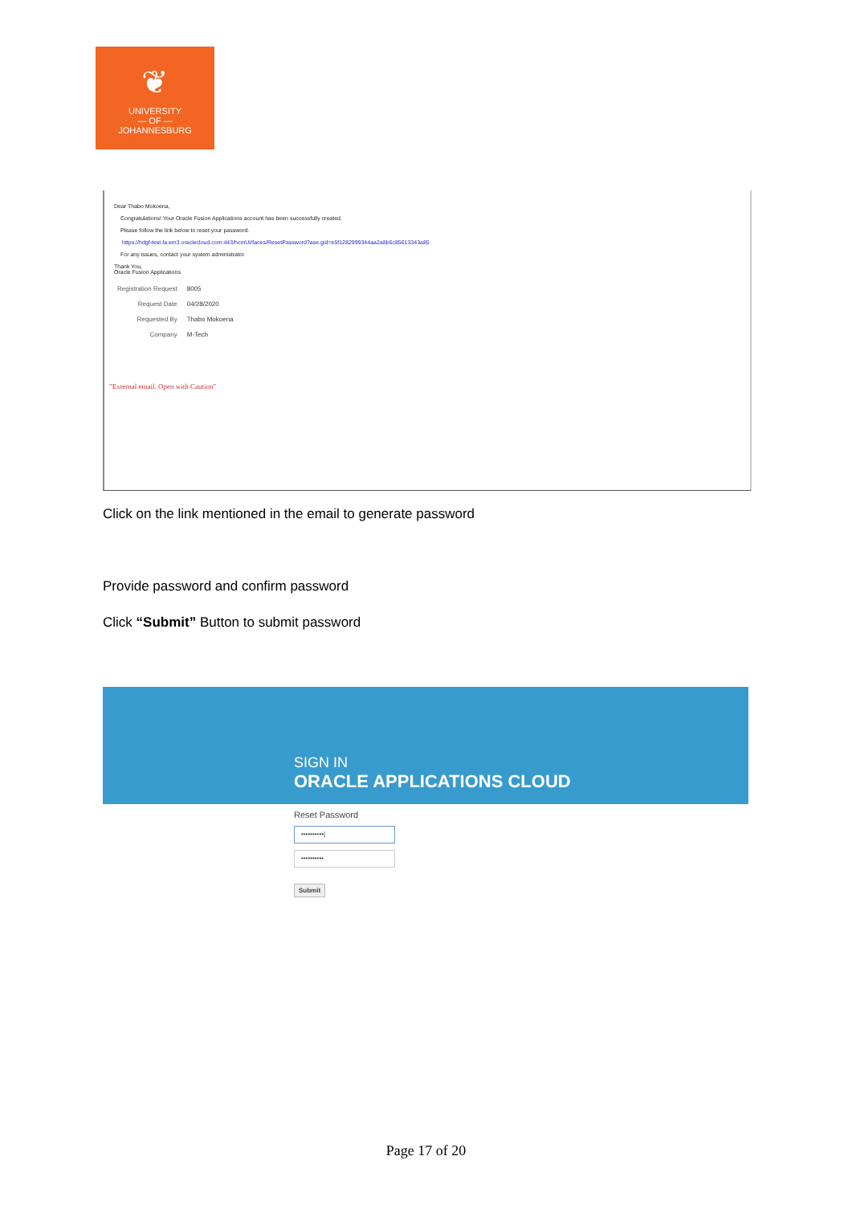❦
UNIVERSITY
— OF —
JOHANNESBURG
Dear Thabo Mokoena,
Congratulations! Your Oracle Fusion Applications account has been successfully created.
Please follow the link below to reset your password.
https://hdgf-test.fa.em3.oraclecloud.com:443/hcmUI/faces/ResetPassword?ase.gid=e5f1282999344aa2a8b6c85613343a85
For any issues, contact your system administrator.
Thank You,
Oracle Fusion Applications
| Registration Request | 8005 |
| Request Date | 04/28/2020 |
| Requested By | Thabo Mokoena |
| Company | M-Tech |
"External email. Open with Caution"
Click on the link mentioned in the email to generate password
Provide password and confirm password
Click “Submit” Button to submit password
SIGN IN
ORACLE APPLICATIONS CLOUD
Reset Password
••••••••••|
••••••••••
Submit
Page 17 of 20